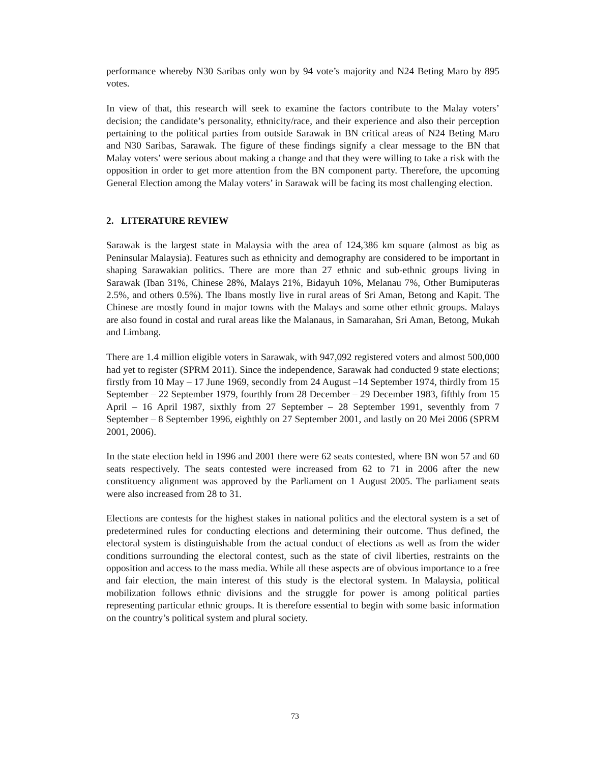performance whereby N30 Saribas only won by 94 vote’s majority and N24 Beting Maro by 895 votes.
In view of that, this research will seek to examine the factors contribute to the Malay voters’ decision; the candidate’s personality, ethnicity/race, and their experience and also their perception pertaining to the political parties from outside Sarawak in BN critical areas of N24 Beting Maro and N30 Saribas, Sarawak. The figure of these findings signify a clear message to the BN that Malay voters’ were serious about making a change and that they were willing to take a risk with the opposition in order to get more attention from the BN component party. Therefore, the upcoming General Election among the Malay voters’ in Sarawak will be facing its most challenging election.
2. LITERATURE REVIEW
Sarawak is the largest state in Malaysia with the area of 124,386 km square (almost as big as Peninsular Malaysia). Features such as ethnicity and demography are considered to be important in shaping Sarawakian politics. There are more than 27 ethnic and sub-ethnic groups living in Sarawak (Iban 31%, Chinese 28%, Malays 21%, Bidayuh 10%, Melanau 7%, Other Bumiputeras 2.5%, and others 0.5%). The Ibans mostly live in rural areas of Sri Aman, Betong and Kapit. The Chinese are mostly found in major towns with the Malays and some other ethnic groups. Malays are also found in costal and rural areas like the Malanaus, in Samarahan, Sri Aman, Betong, Mukah and Limbang.
There are 1.4 million eligible voters in Sarawak, with 947,092 registered voters and almost 500,000 had yet to register (SPRM 2011). Since the independence, Sarawak had conducted 9 state elections; firstly from 10 May – 17 June 1969, secondly from 24 August –14 September 1974, thirdly from 15 September – 22 September 1979, fourthly from 28 December – 29 December 1983, fifthly from 15 April – 16 April 1987, sixthly from 27 September – 28 September 1991, seventhly from 7 September – 8 September 1996, eighthly on 27 September 2001, and lastly on 20 Mei 2006 (SPRM 2001, 2006).
In the state election held in 1996 and 2001 there were 62 seats contested, where BN won 57 and 60 seats respectively. The seats contested were increased from 62 to 71 in 2006 after the new constituency alignment was approved by the Parliament on 1 August 2005. The parliament seats were also increased from 28 to 31.
Elections are contests for the highest stakes in national politics and the electoral system is a set of predetermined rules for conducting elections and determining their outcome. Thus defined, the electoral system is distinguishable from the actual conduct of elections as well as from the wider conditions surrounding the electoral contest, such as the state of civil liberties, restraints on the opposition and access to the mass media. While all these aspects are of obvious importance to a free and fair election, the main interest of this study is the electoral system. In Malaysia, political mobilization follows ethnic divisions and the struggle for power is among political parties representing particular ethnic groups. It is therefore essential to begin with some basic information on the country’s political system and plural society.
73